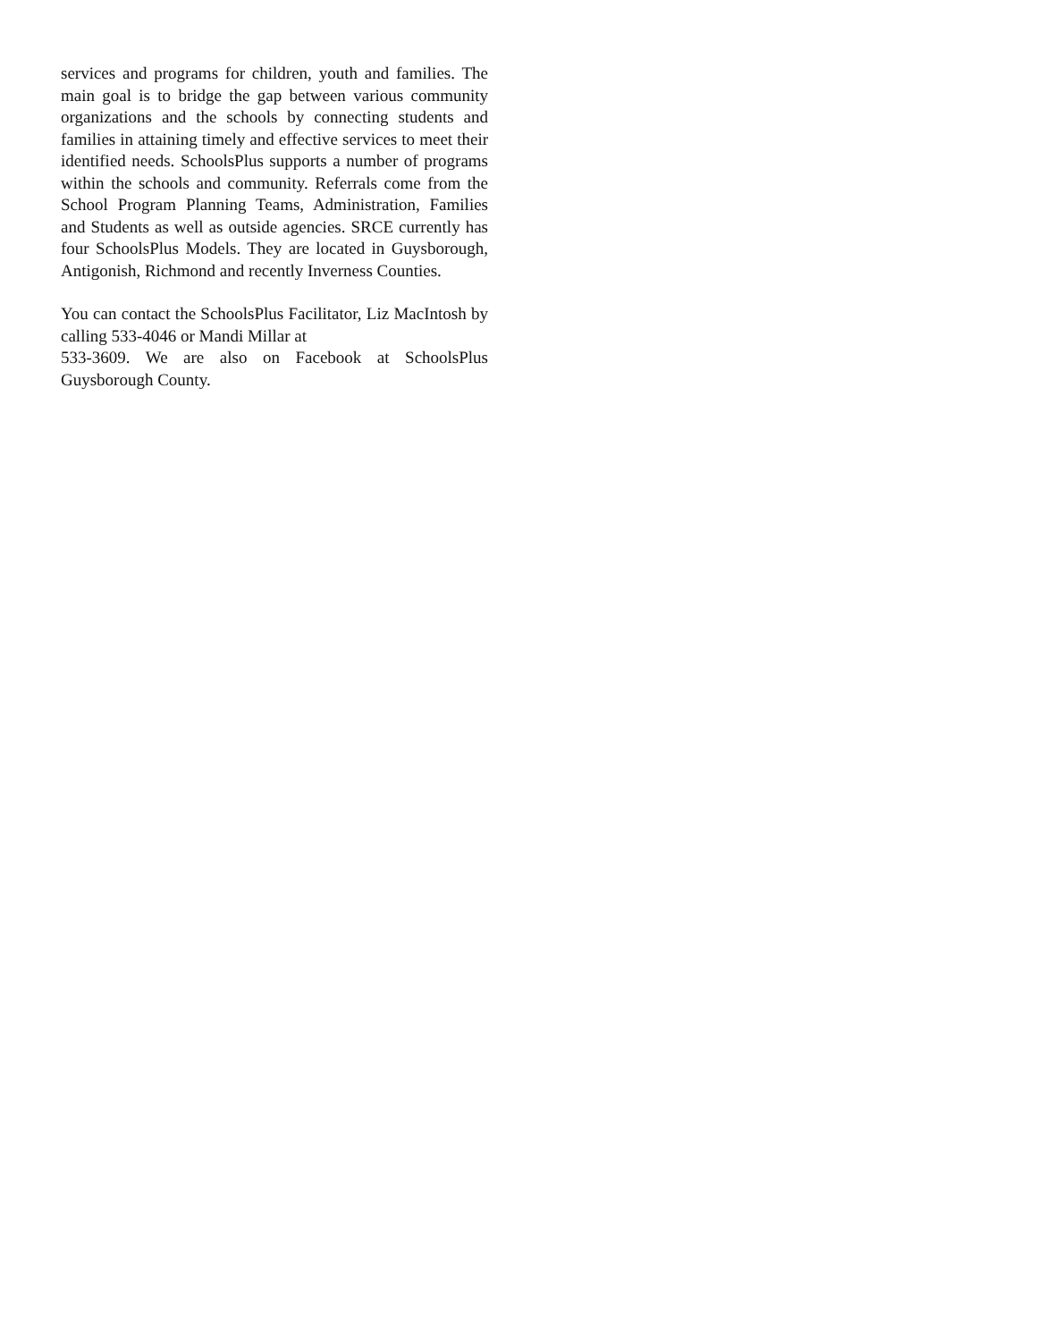services and programs for children, youth and families. The main goal is to bridge the gap between various community organizations and the schools by connecting students and families in attaining timely and effective services to meet their identified needs. SchoolsPlus supports a number of programs within the schools and community. Referrals come from the School Program Planning Teams, Administration, Families and Students as well as outside agencies. SRCE currently has four SchoolsPlus Models. They are located in Guysborough, Antigonish, Richmond and recently Inverness Counties.
You can contact the SchoolsPlus Facilitator, Liz MacIntosh by calling 533-4046 or Mandi Millar at
533-3609. We are also on Facebook at SchoolsPlus Guysborough County.